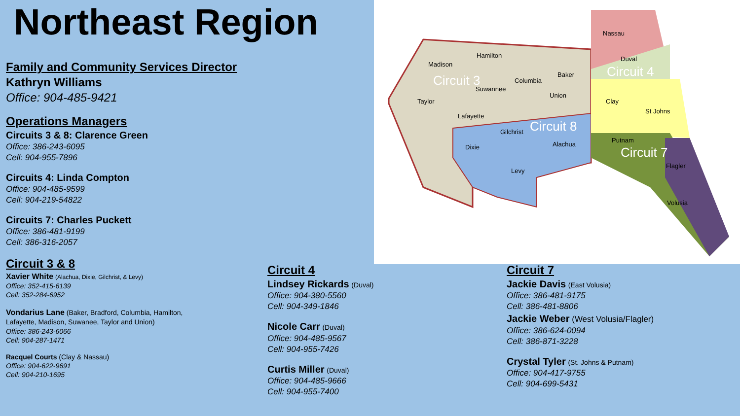Northeast Region
Madison
Hamilton
Taylor
Suwannee
Columbia
Baker
Union
Lafayette
Gilchrist
Dixie
Alachua
Levy
Nassau
Duval
Clay
St Johns
Putnam
Flagler
Volusia
Circuit 3
Circuit 4
Circuit 8
Circuit 7
Family and Community Services Director
Kathryn Williams
Office: 904-485-9421
Operations Managers
Circuits 3 & 8: Clarence Green
Office: 386-243-6095
Cell: 904-955-7896
Circuits 4: Linda Compton
Office: 904-485-9599
Cell: 904-219-54822
Circuits 7: Charles Puckett
Office: 386-481-9199
Cell: 386-316-2057
Circuit 3 & 8
Xavier White (Alachua, Dixie, Gilchrist, & Levy)
Office: 352-415-6139
Cell: 352-284-6952
Vondarius Lane (Baker, Bradford, Columbia, Hamilton,
Lafayette, Madison, Suwanee, Taylor and Union)
Office: 386-243-6066
Cell: 904-287-1471
Racquel Courts (Clay & Nassau)
Office: 904-622-9691
Cell: 904-210-1695
Circuit 4
Lindsey Rickards (Duval)
Office: 904-380-5560
Cell: 904-349-1846
Nicole Carr (Duval)
Office: 904-485-9567
Cell: 904-955-7426
Curtis Miller (Duval)
Office: 904-485-9666
Cell: 904-955-7400
Circuit 7
Jackie Davis (East Volusia)
Office: 386-481-9175
Cell: 386-481-8806
Jackie Weber (West Volusia/Flagler)
Office: 386-624-0094
Cell: 386-871-3228
Crystal Tyler (St. Johns & Putnam)
Office: 904-417-9755
Cell: 904-699-5431